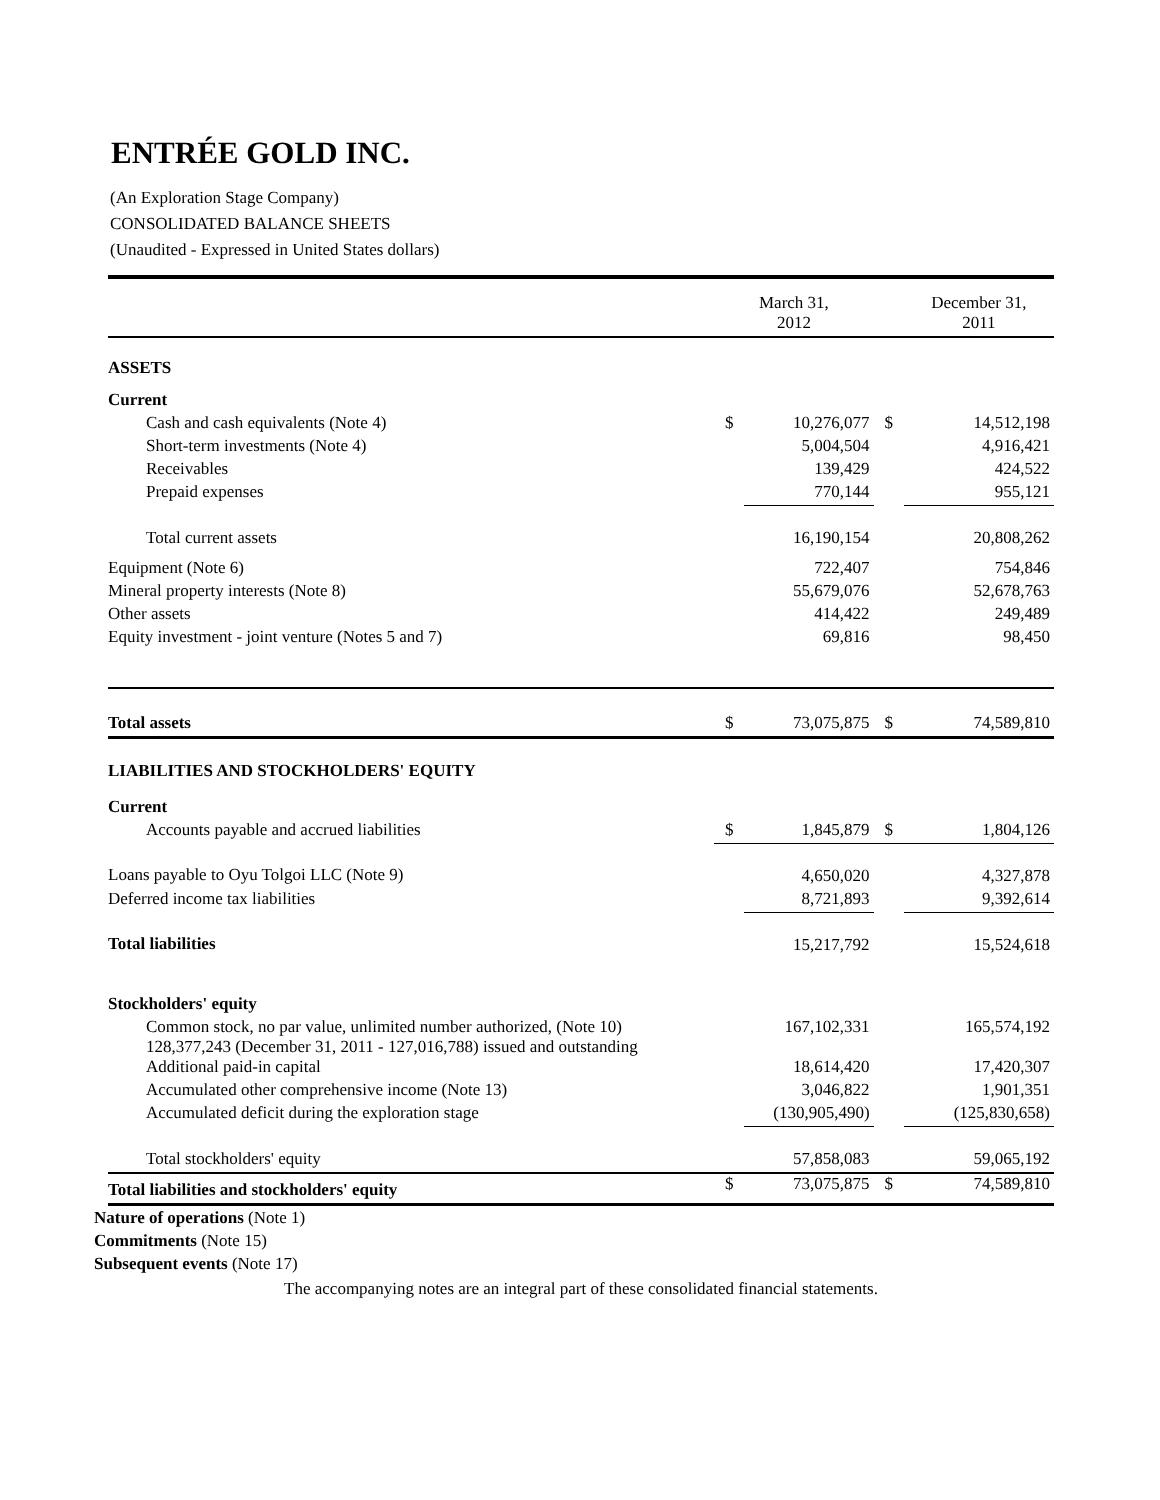ENTRÉE GOLD INC.
(An Exploration Stage Company)
CONSOLIDATED BALANCE SHEETS
(Unaudited - Expressed in United States dollars)
| | March 31, 2012 | | | December 31, 2011 |
| ASSETS | | | | |
| Current | | | | |
| Cash and cash equivalents (Note 4) | $ | 10,276,077 | $ | 14,512,198 |
| Short-term investments (Note 4) | | 5,004,504 | | 4,916,421 |
| Receivables | | 139,429 | | 424,522 |
| Prepaid expenses | | 770,144 | | 955,121 |
| Total current assets | | 16,190,154 | | 20,808,262 |
| Equipment (Note 6) | | 722,407 | | 754,846 |
| Mineral property interests (Note 8) | | 55,679,076 | | 52,678,763 |
| Other assets | | 414,422 | | 249,489 |
| Equity investment - joint venture (Notes 5 and 7) | | 69,816 | | 98,450 |
| Total assets | $ | 73,075,875 | $ | 74,589,810 |
| LIABILITIES AND STOCKHOLDERS' EQUITY | | | | |
| Current | | | | |
| Accounts payable and accrued liabilities | $ | 1,845,879 | $ | 1,804,126 |
| Loans payable to Oyu Tolgoi LLC (Note 9) | | 4,650,020 | | 4,327,878 |
| Deferred income tax liabilities | | 8,721,893 | | 9,392,614 |
| Total liabilities | | 15,217,792 | | 15,524,618 |
| Stockholders' equity | | | | |
| Common stock, no par value, unlimited number authorized, (Note 10) 128,377,243 (December 31, 2011 - 127,016,788) issued and outstanding | | 167,102,331 | | 165,574,192 |
| Additional paid-in capital | | 18,614,420 | | 17,420,307 |
| Accumulated other comprehensive income (Note 13) | | 3,046,822 | | 1,901,351 |
| Accumulated deficit during the exploration stage | | (130,905,490) | | (125,830,658) |
| Total stockholders' equity | | 57,858,083 | | 59,065,192 |
| Total liabilities and stockholders' equity | $ | 73,075,875 | $ | 74,589,810 |
Nature of operations (Note 1)
Commitments (Note 15)
Subsequent events (Note 17)
The accompanying notes are an integral part of these consolidated financial statements.